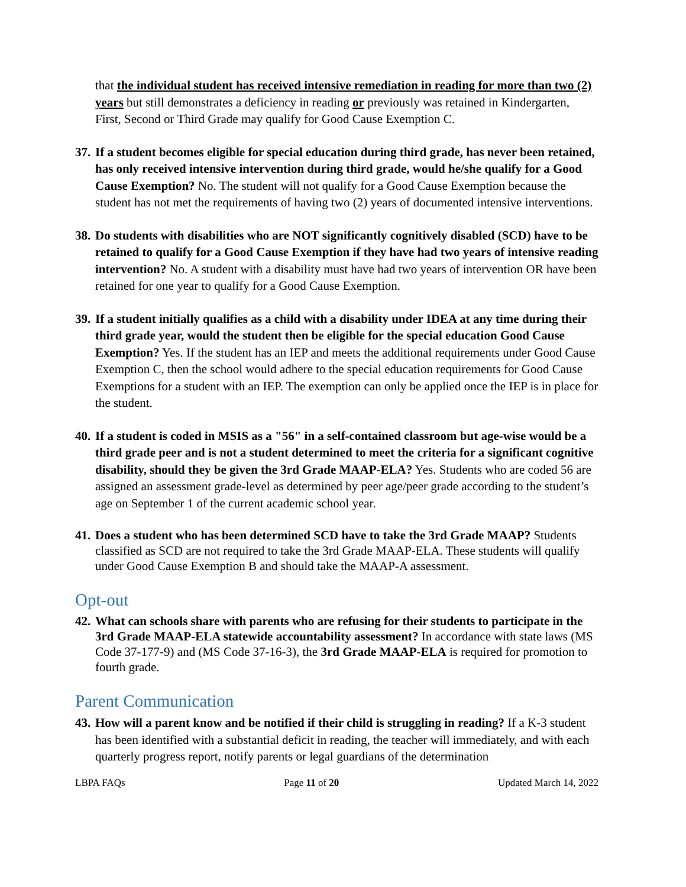that the individual student has received intensive remediation in reading for more than two (2) years but still demonstrates a deficiency in reading or previously was retained in Kindergarten, First, Second or Third Grade may qualify for Good Cause Exemption C.
37. If a student becomes eligible for special education during third grade, has never been retained, has only received intensive intervention during third grade, would he/she qualify for a Good Cause Exemption? No. The student will not qualify for a Good Cause Exemption because the student has not met the requirements of having two (2) years of documented intensive interventions.
38. Do students with disabilities who are NOT significantly cognitively disabled (SCD) have to be retained to qualify for a Good Cause Exemption if they have had two years of intensive reading intervention? No. A student with a disability must have had two years of intervention OR have been retained for one year to qualify for a Good Cause Exemption.
39. If a student initially qualifies as a child with a disability under IDEA at any time during their third grade year, would the student then be eligible for the special education Good Cause Exemption? Yes. If the student has an IEP and meets the additional requirements under Good Cause Exemption C, then the school would adhere to the special education requirements for Good Cause Exemptions for a student with an IEP. The exemption can only be applied once the IEP is in place for the student.
40. If a student is coded in MSIS as a "56" in a self-contained classroom but age-wise would be a third grade peer and is not a student determined to meet the criteria for a significant cognitive disability, should they be given the 3rd Grade MAAP-ELA? Yes. Students who are coded 56 are assigned an assessment grade-level as determined by peer age/peer grade according to the student’s age on September 1 of the current academic school year.
41. Does a student who has been determined SCD have to take the 3rd Grade MAAP? Students classified as SCD are not required to take the 3rd Grade MAAP-ELA. These students will qualify under Good Cause Exemption B and should take the MAAP-A assessment.
Opt-out
42. What can schools share with parents who are refusing for their students to participate in the 3rd Grade MAAP-ELA statewide accountability assessment? In accordance with state laws (MS Code 37-177-9) and (MS Code 37-16-3), the 3rd Grade MAAP-ELA is required for promotion to fourth grade.
Parent Communication
43. How will a parent know and be notified if their child is struggling in reading? If a K-3 student has been identified with a substantial deficit in reading, the teacher will immediately, and with each quarterly progress report, notify parents or legal guardians of the determination
LBPA FAQs Page 11 of 20 Updated March 14, 2022